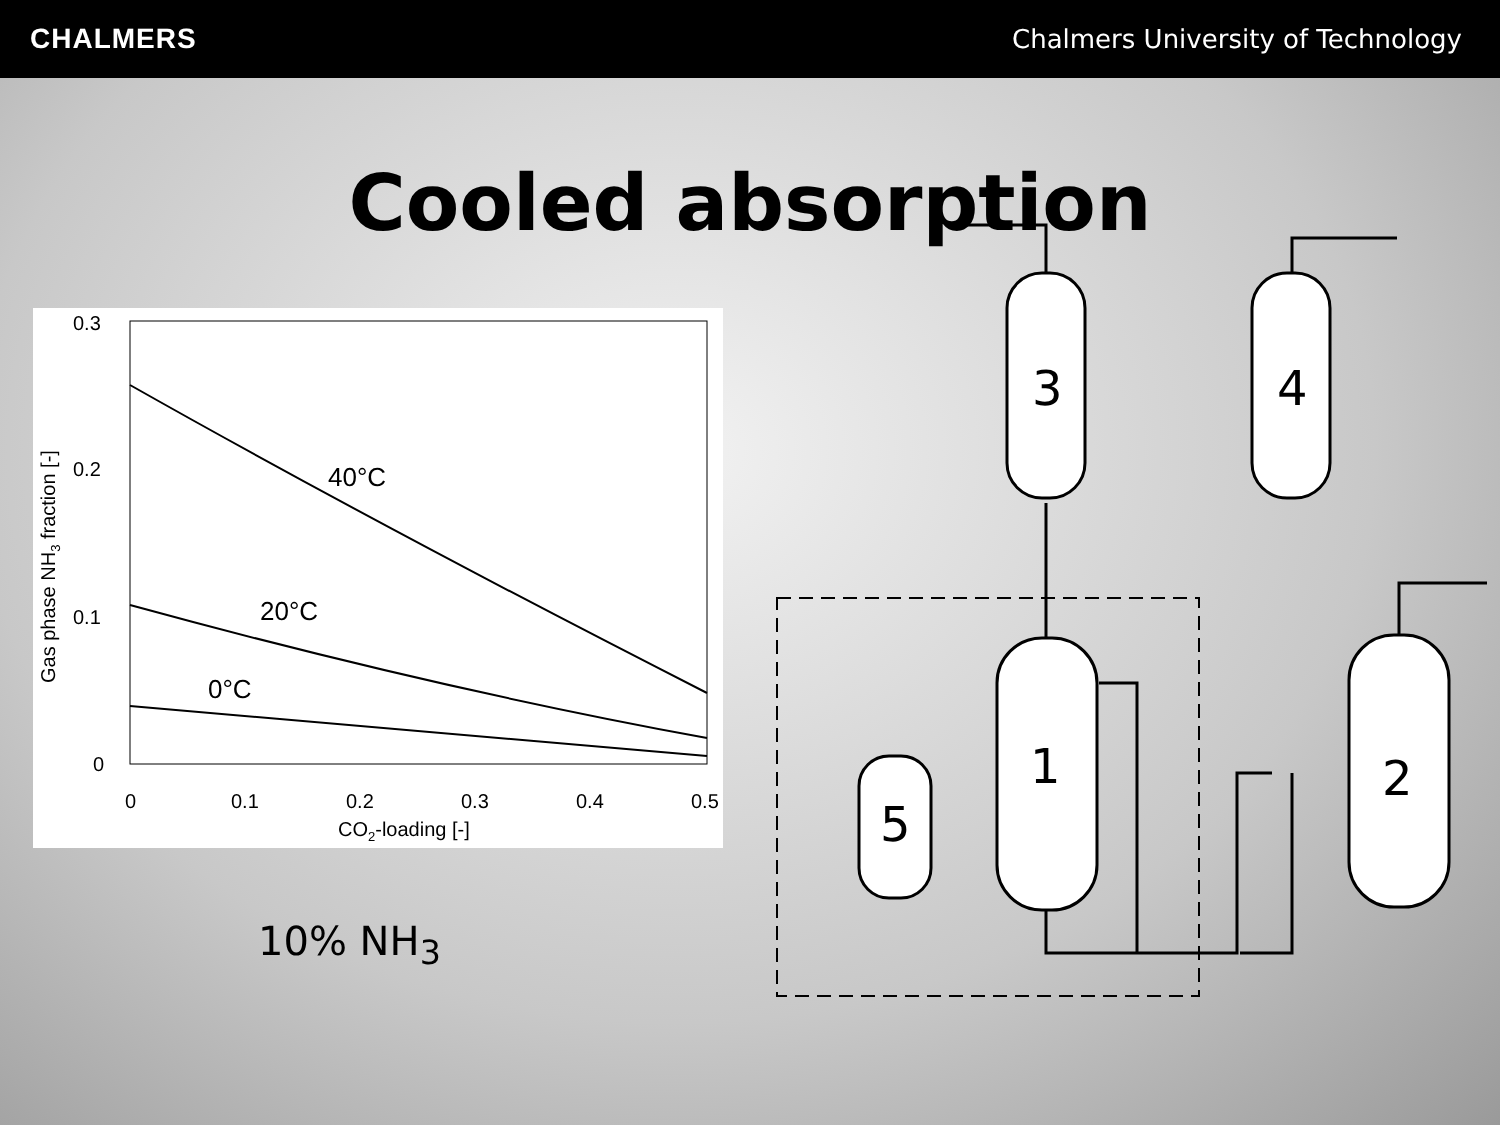CHALMERS Chalmers University of Technology
Cooled absorption
0.3
0.2
0.1
0
0
0.1
0.2
0.3
0.4
0.5
CO2-loading [-]
Gas phase NH3 fraction [-]
40°C
20°C
0°C
10% NH<sub>3</sub>
3
4
1
2
5